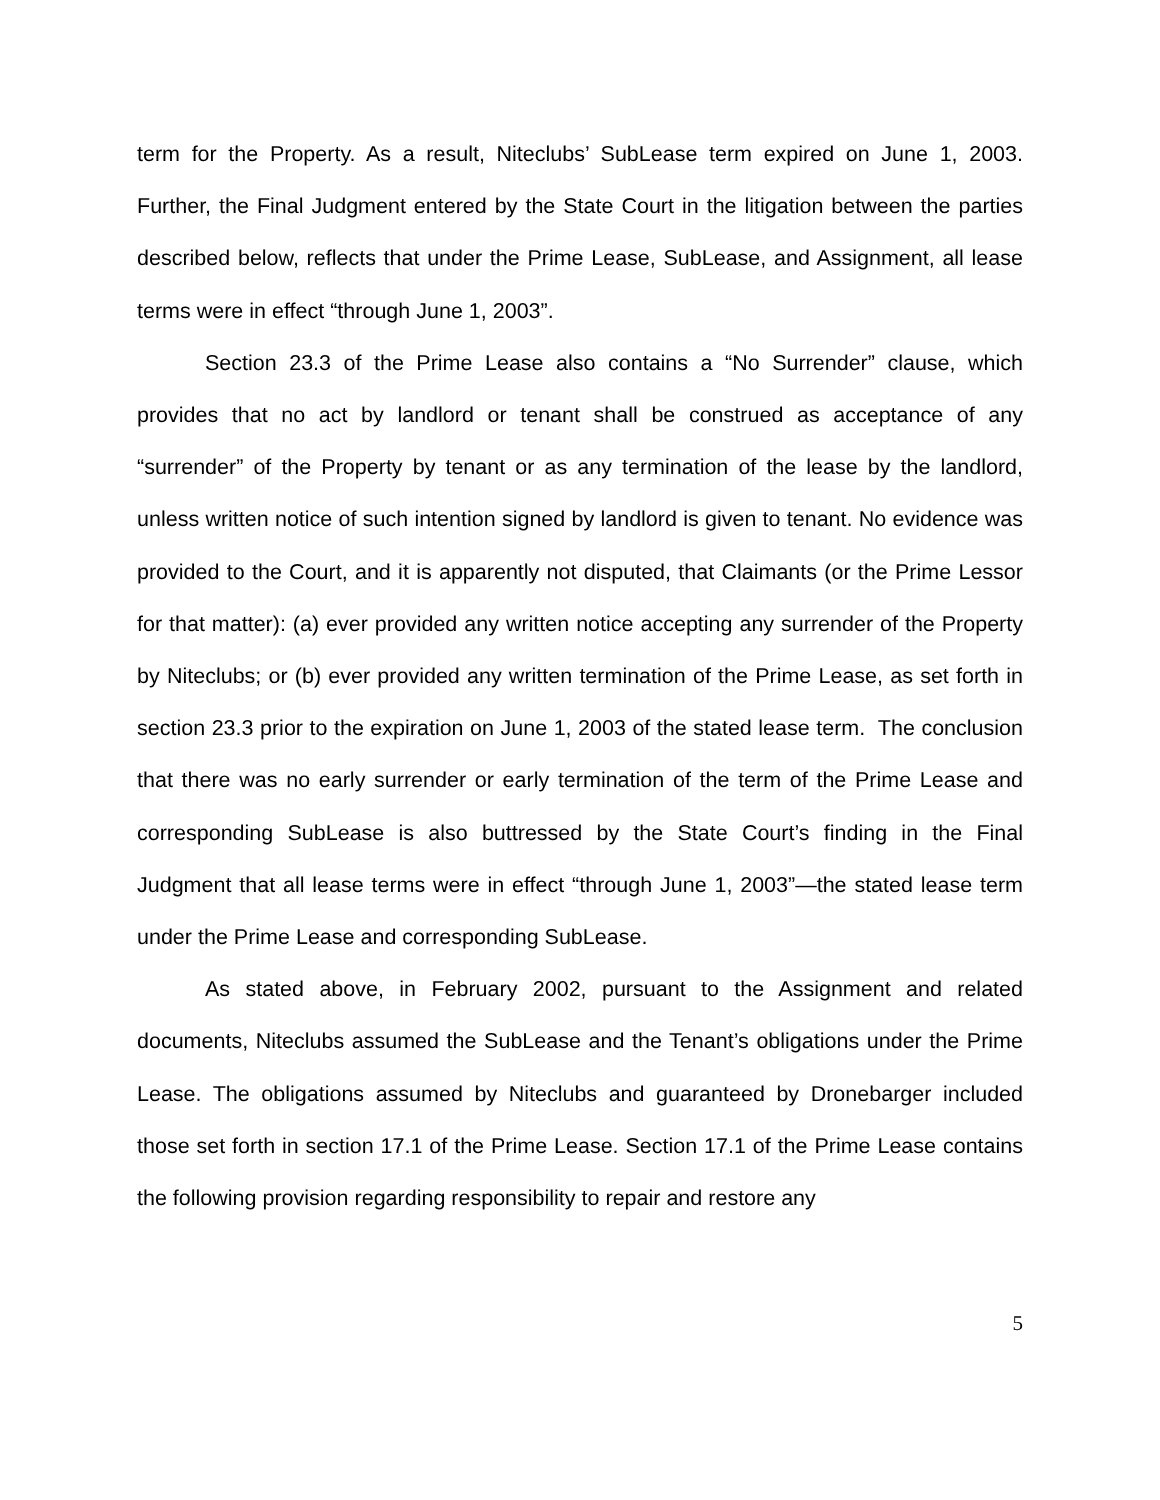term for the Property. As a result, Niteclubs’ SubLease term expired on June 1, 2003. Further, the Final Judgment entered by the State Court in the litigation between the parties described below, reflects that under the Prime Lease, SubLease, and Assignment, all lease terms were in effect “through June 1, 2003”.
Section 23.3 of the Prime Lease also contains a “No Surrender” clause, which provides that no act by landlord or tenant shall be construed as acceptance of any “surrender” of the Property by tenant or as any termination of the lease by the landlord, unless written notice of such intention signed by landlord is given to tenant. No evidence was provided to the Court, and it is apparently not disputed, that Claimants (or the Prime Lessor for that matter): (a) ever provided any written notice accepting any surrender of the Property by Niteclubs; or (b) ever provided any written termination of the Prime Lease, as set forth in section 23.3 prior to the expiration on June 1, 2003 of the stated lease term. The conclusion that there was no early surrender or early termination of the term of the Prime Lease and corresponding SubLease is also buttressed by the State Court’s finding in the Final Judgment that all lease terms were in effect “through June 1, 2003”—the stated lease term under the Prime Lease and corresponding SubLease.
As stated above, in February 2002, pursuant to the Assignment and related documents, Niteclubs assumed the SubLease and the Tenant’s obligations under the Prime Lease. The obligations assumed by Niteclubs and guaranteed by Dronebarger included those set forth in section 17.1 of the Prime Lease. Section 17.1 of the Prime Lease contains the following provision regarding responsibility to repair and restore any
5